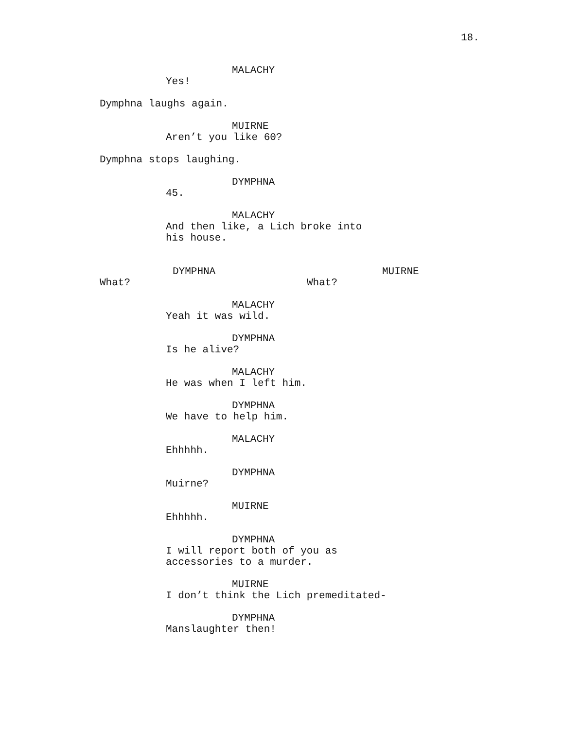18.
MALACHY
Yes!
Dymphna laughs again.
MUIRNE
Aren’t you like 60?
Dymphna stops laughing.
DYMPHNA
45.
MALACHY
And then like, a Lich broke into his house.
DYMPHNA
What?
MUIRNE
What?
MALACHY
Yeah it was wild.
DYMPHNA
Is he alive?
MALACHY
He was when I left him.
DYMPHNA
We have to help him.
MALACHY
Ehhhhh.
DYMPHNA
Muirne?
MUIRNE
Ehhhhh.
DYMPHNA
I will report both of you as accessories to a murder.
MUIRNE
I don’t think the Lich premeditated-
DYMPHNA
Manslaughter then!